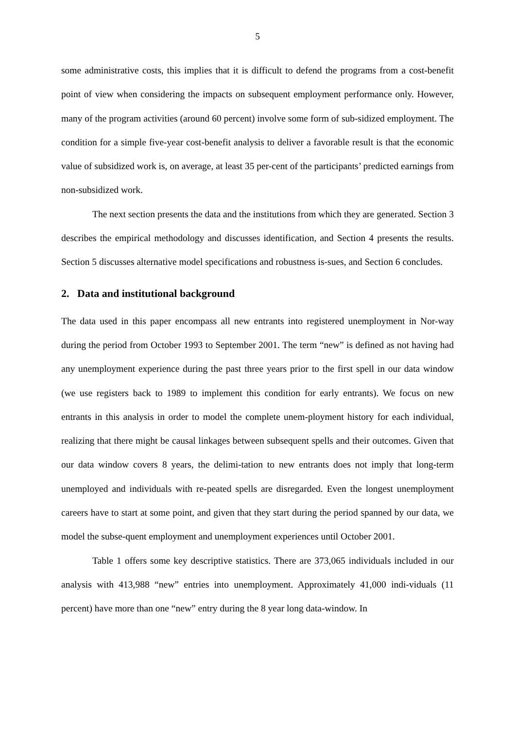5
some administrative costs, this implies that it is difficult to defend the programs from a cost-benefit point of view when considering the impacts on subsequent employment performance only. However, many of the program activities (around 60 percent) involve some form of sub-sidized employment. The condition for a simple five-year cost-benefit analysis to deliver a favorable result is that the economic value of subsidized work is, on average, at least 35 per-cent of the participants’ predicted earnings from non-subsidized work.
The next section presents the data and the institutions from which they are generated. Section 3 describes the empirical methodology and discusses identification, and Section 4 presents the results. Section 5 discusses alternative model specifications and robustness is-sues, and Section 6 concludes.
2. Data and institutional background
The data used in this paper encompass all new entrants into registered unemployment in Nor-way during the period from October 1993 to September 2001. The term “new” is defined as not having had any unemployment experience during the past three years prior to the first spell in our data window (we use registers back to 1989 to implement this condition for early entrants). We focus on new entrants in this analysis in order to model the complete unem-ployment history for each individual, realizing that there might be causal linkages between subsequent spells and their outcomes. Given that our data window covers 8 years, the delimi-tation to new entrants does not imply that long-term unemployed and individuals with re-peated spells are disregarded. Even the longest unemployment careers have to start at some point, and given that they start during the period spanned by our data, we model the subse-quent employment and unemployment experiences until October 2001.
Table 1 offers some key descriptive statistics. There are 373,065 individuals included in our analysis with 413,988 “new” entries into unemployment. Approximately 41,000 indi-viduals (11 percent) have more than one “new” entry during the 8 year long data-window. In